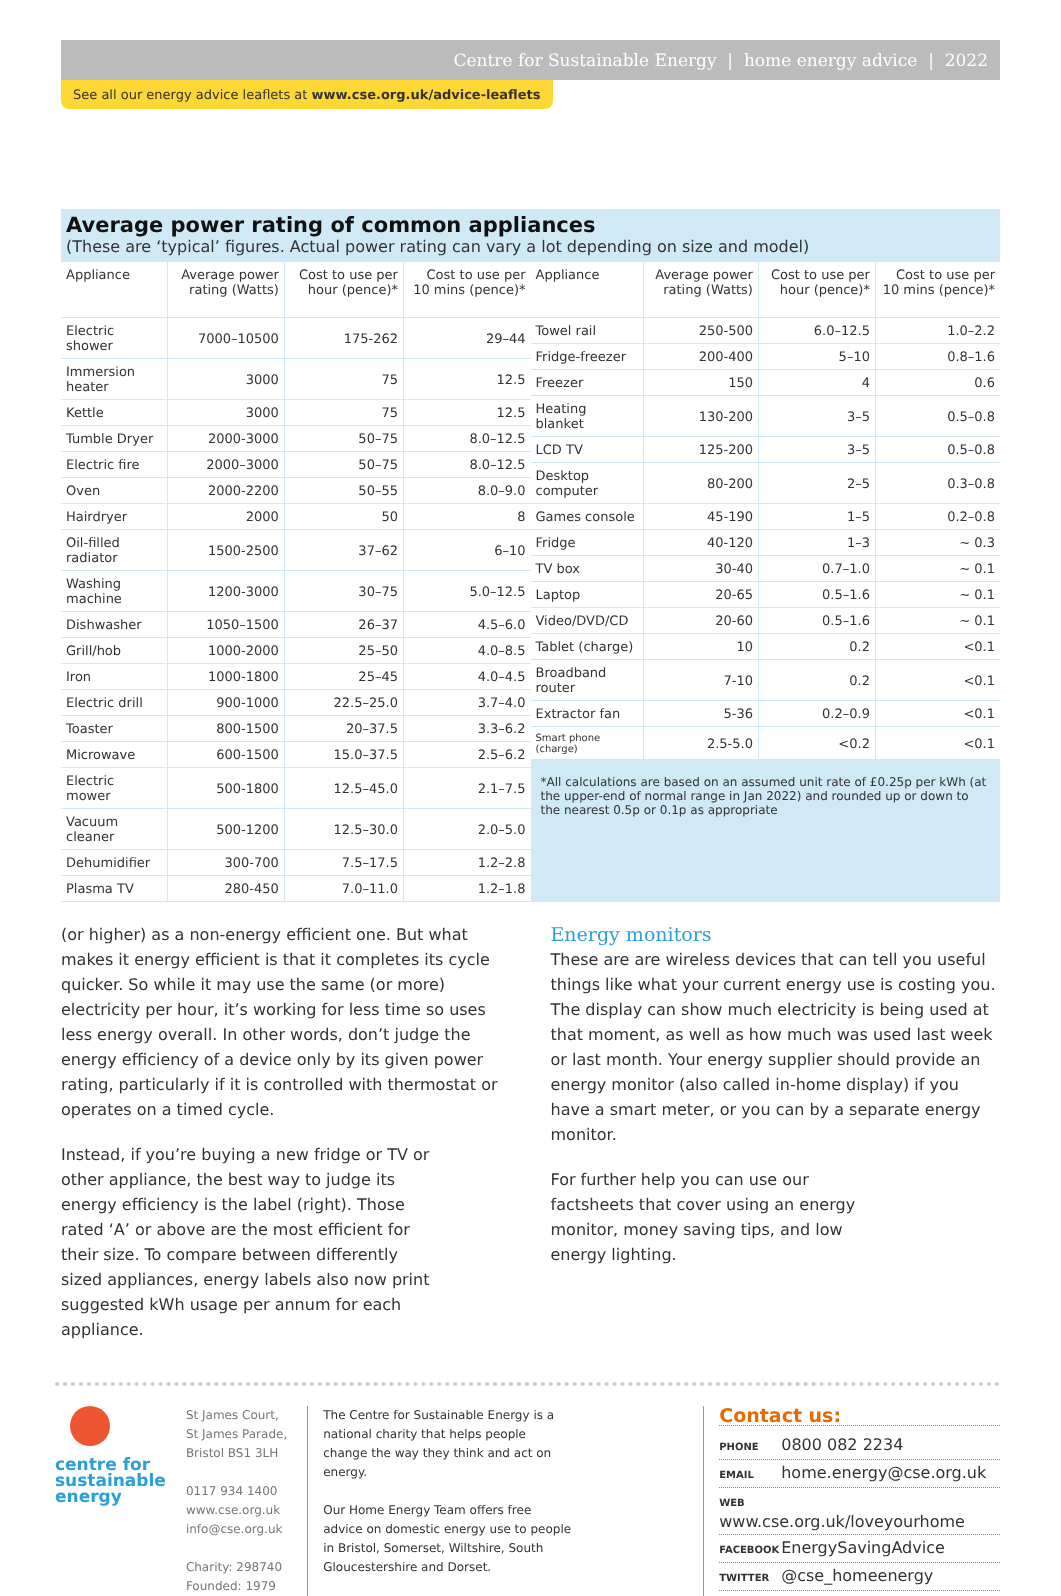Centre for Sustainable Energy | home energy advice | 2022
See all our energy advice leaflets at www.cse.org.uk/advice-leaflets
Average power rating of common appliances
(These are ‘typical’ figures. Actual power rating can vary a lot depending on size and model)
| Appliance | Average power rating (Watts) | Cost to use per hour (pence)* | Cost to use per 10 mins (pence)* |
| --- | --- | --- | --- |
| Electric shower | 7000–10500 | 175-262 | 29–44 |
| Immersion heater | 3000 | 75 | 12.5 |
| Kettle | 3000 | 75 | 12.5 |
| Tumble Dryer | 2000-3000 | 50–75 | 8.0–12.5 |
| Electric fire | 2000–3000 | 50–75 | 8.0–12.5 |
| Oven | 2000-2200 | 50–55 | 8.0–9.0 |
| Hairdryer | 2000 | 50 | 8 |
| Oil-filled radiator | 1500-2500 | 37–62 | 6–10 |
| Washing machine | 1200-3000 | 30–75 | 5.0–12.5 |
| Dishwasher | 1050–1500 | 26–37 | 4.5–6.0 |
| Grill/hob | 1000-2000 | 25–50 | 4.0–8.5 |
| Iron | 1000-1800 | 25–45 | 4.0–4.5 |
| Electric drill | 900-1000 | 22.5–25.0 | 3.7–4.0 |
| Toaster | 800-1500 | 20–37.5 | 3.3–6.2 |
| Microwave | 600-1500 | 15.0–37.5 | 2.5–6.2 |
| Electric mower | 500-1800 | 12.5–45.0 | 2.1–7.5 |
| Vacuum cleaner | 500-1200 | 12.5–30.0 | 2.0–5.0 |
| Dehumidifier | 300-700 | 7.5–17.5 | 1.2–2.8 |
| Plasma TV | 280-450 | 7.0–11.0 | 1.2–1.8 |
| Appliance | Average power rating (Watts) | Cost to use per hour (pence)* | Cost to use per 10 mins (pence)* |
| --- | --- | --- | --- |
| Towel rail | 250-500 | 6.0–12.5 | 1.0–2.2 |
| Fridge-freezer | 200-400 | 5–10 | 0.8–1.6 |
| Freezer | 150 | 4 | 0.6 |
| Heating blanket | 130-200 | 3–5 | 0.5–0.8 |
| LCD TV | 125-200 | 3–5 | 0.5–0.8 |
| Desktop computer | 80-200 | 2–5 | 0.3–0.8 |
| Games console | 45-190 | 1–5 | 0.2–0.8 |
| Fridge | 40-120 | 1–3 | ~ 0.3 |
| TV box | 30-40 | 0.7–1.0 | ~ 0.1 |
| Laptop | 20-65 | 0.5–1.6 | ~ 0.1 |
| Video/DVD/CD | 20-60 | 0.5–1.6 | ~ 0.1 |
| Tablet (charge) | 10 | 0.2 | <0.1 |
| Broadband router | 7-10 | 0.2 | <0.1 |
| Extractor fan | 5-36 | 0.2–0.9 | <0.1 |
| Smart phone (charge) | 2.5-5.0 | <0.2 | <0.1 |
| *All calculations are based on an assumed unit rate of £0.25p per kWh (at the upper-end of normal range in Jan 2022) and rounded up or down to the nearest 0.5p or 0.1p as appropriate | | | |
(or higher) as a non-energy efficient one. But what makes it energy efficient is that it completes its cycle quicker. So while it may use the same (or more) electricity per hour, it’s working for less time so uses less energy overall. In other words, don’t judge the energy efficiency of a device only by its given power rating, particularly if it is controlled with thermostat or operates on a timed cycle.
Instead, if you’re buying a new fridge or TV or other appliance, the best way to judge its energy efficiency is the label (right). Those rated ‘A’ or above are the most efficient for their size. To compare between differently sized appliances, energy labels also now print suggested kWh usage per annum for each appliance.
Energy monitors
These are are wireless devices that can tell you useful things like what your current energy use is costing you. The display can show much electricity is being used at that moment, as well as how much was used last week or last month. Your energy supplier should provide an energy monitor (also called in-home display) if you have a smart meter, or you can by a separate energy monitor.
For further help you can use our factsheets that cover using an energy monitor, money saving tips, and low energy lighting.
centre for
sustainable
energy
St James Court,
St James Parade,
Bristol BS1 3LH
0117 934 1400
www.cse.org.uk
info@cse.org.uk
Charity: 298740
Founded: 1979
The Centre for Sustainable Energy is a national charity that helps people change the way they think and act on energy.
Our Home Energy Team offers free advice on domestic energy use to people in Bristol, Somerset, Wiltshire, South Gloucestershire and Dorset.
Contact us:
PHONE 0800 082 2234
EMAIL home.energy@cse.org.uk
WEB www.cse.org.uk/loveyourhome
FACEBOOK EnergySavingAdvice
TWITTER @cse_homeenergy